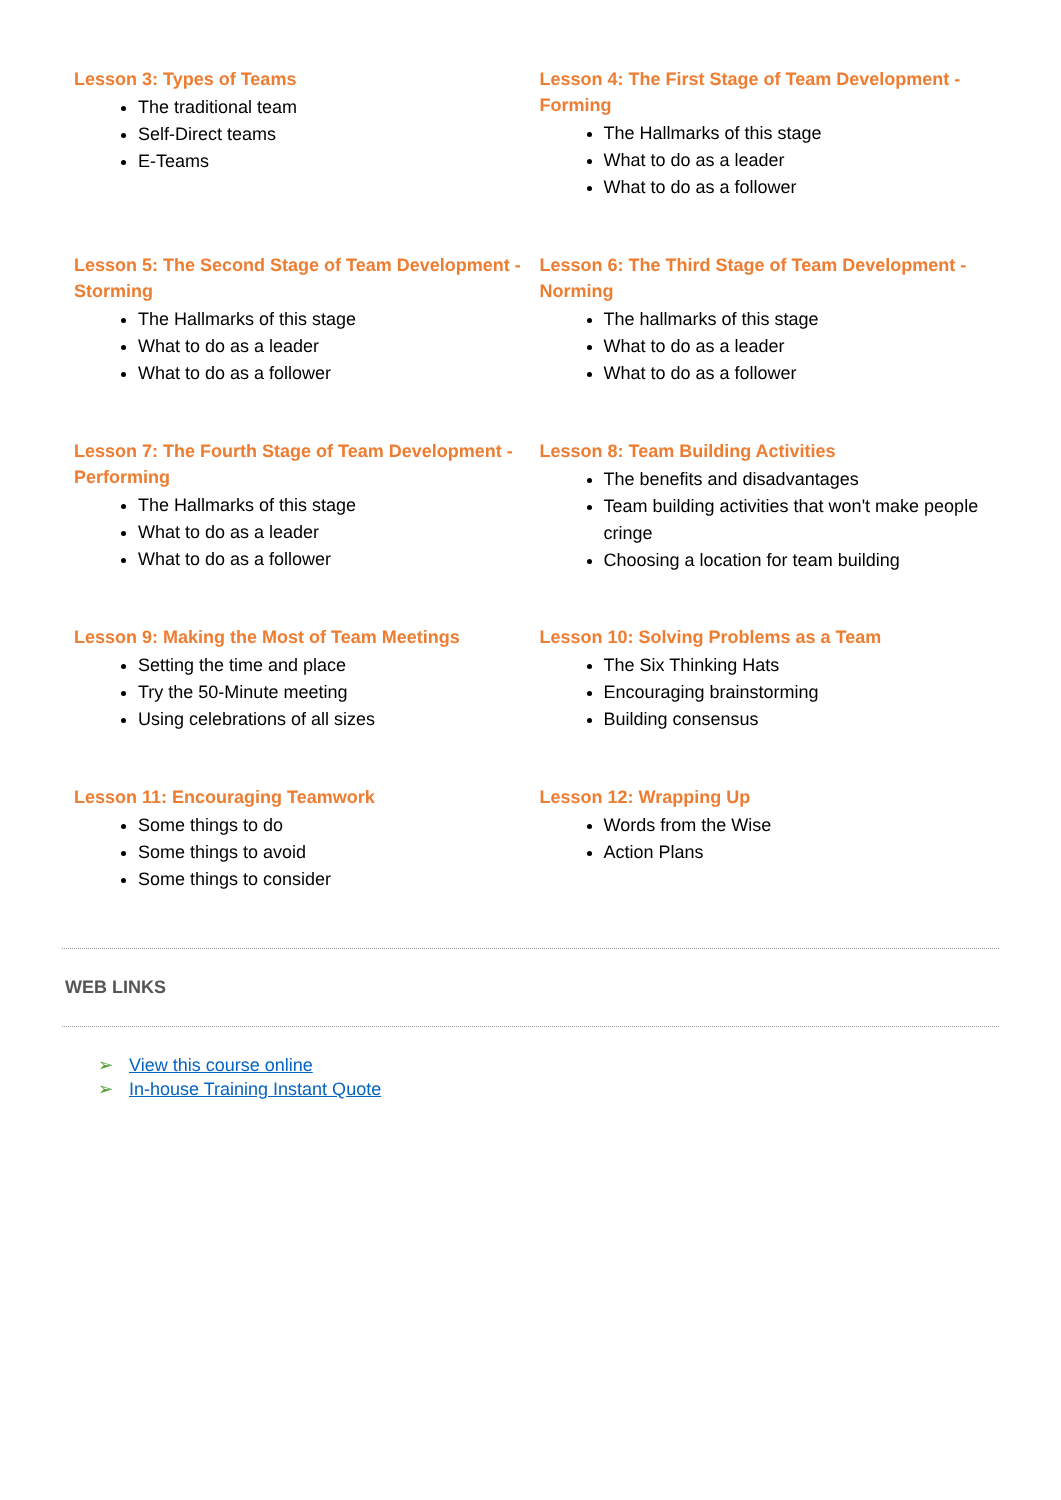Lesson 3: Types of Teams
The traditional team
Self-Direct teams
E-Teams
Lesson 4: The First Stage of Team Development - Forming
The Hallmarks of this stage
What to do as a leader
What to do as a follower
Lesson 5: The Second Stage of Team Development - Storming
The Hallmarks of this stage
What to do as a leader
What to do as a follower
Lesson 6: The Third Stage of Team Development - Norming
The hallmarks of this stage
What to do as a leader
What to do as a follower
Lesson 7: The Fourth Stage of Team Development - Performing
The Hallmarks of this stage
What to do as a leader
What to do as a follower
Lesson 8: Team Building Activities
The benefits and disadvantages
Team building activities that won't make people cringe
Choosing a location for team building
Lesson 9: Making the Most of Team Meetings
Setting the time and place
Try the 50-Minute meeting
Using celebrations of all sizes
Lesson 10: Solving Problems as a Team
The Six Thinking Hats
Encouraging brainstorming
Building consensus
Lesson 11: Encouraging Teamwork
Some things to do
Some things to avoid
Some things to consider
Lesson 12: Wrapping Up
Words from the Wise
Action Plans
WEB LINKS
➢ View this course online
➢ In-house Training Instant Quote